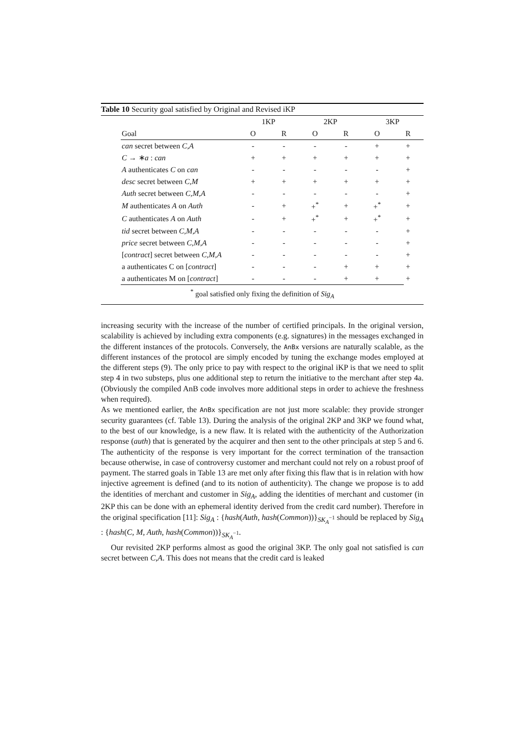Table 10 Security goal satisfied by Original and Revised iKP
| | 1KP | | 2KP | | 3KP | |
| --- | --- | --- | --- | --- | --- | --- |
| Goal | O | R | O | R | O | R |
| can secret between C,A | - | - | - | - | + | + |
| C → ∗ a : can | + | + | + | + | + | + |
| A authenticates C on can | - | - | - | - | - | + |
| desc secret between C,M | + | + | + | + | + | + |
| Auth secret between C,M,A | - | - | - | - | - | + |
| M authenticates A on Auth | - | + | +<sup>*</sup> | + | +<sup>*</sup> | + |
| C authenticates A on Auth | - | + | +<sup>*</sup> | + | +<sup>*</sup> | + |
| tid secret between C,M,A | - | - | - | - | - | + |
| price secret between C,M,A | - | - | - | - | - | + |
| [ contract ] secret between C,M,A | - | - | - | - | - | + |
| a authenticates C on [ contract ] | - | - | - | + | + | + |
| a authenticates M on [ contract ] | - | - | - | + | + | + |
<sup>*</sup> goal satisfied only fixing the definition of Sig<sub>A</sub>
increasing security with the increase of the number of certified principals. In the original version, scalability is achieved by including extra components (e.g. signatures) in the messages exchanged in the different instances of the protocols. Conversely, the AnBx versions are naturally scalable, as the different instances of the protocol are simply encoded by tuning the exchange modes employed at the different steps (9). The only price to pay with respect to the original iKP is that we need to split step 4 in two substeps, plus one additional step to return the initiative to the merchant after step 4a. (Obviously the compiled AnB code involves more additional steps in order to achieve the freshness when required).
As we mentioned earlier, the AnBx specification are not just more scalable: they provide stronger security guarantees (cf. Table 13). During the analysis of the original 2KP and 3KP we found what, to the best of our knowledge, is a new flaw. It is related with the authenticity of the Authorization response (auth) that is generated by the acquirer and then sent to the other principals at step 5 and 6. The authenticity of the response is very important for the correct termination of the transaction because otherwise, in case of controversy customer and merchant could not rely on a robust proof of payment. The starred goals in Table 13 are met only after fixing this flaw that is in relation with how injective agreement is defined (and to its notion of authenticity). The change we propose is to add the identities of merchant and customer in Sig<sub>A</sub>, adding the identities of merchant and customer (in 2KP this can be done with an ephemeral identity derived from the credit card number). Therefore in the original specification [11]: Sig<sub>A</sub> : {hash(Auth, hash(Common))}<sub>SK<sub>A</sub><sup>−1</sup></sub> should be replaced by Sig<sub>A</sub> : {hash(C, M, Auth, hash(Common))}<sub>SK<sub>A</sub><sup>−1</sup></sub>.
Our revisited 2KP performs almost as good the original 3KP. The only goal not satisfied is can secret between C,A. This does not means that the credit card is leaked